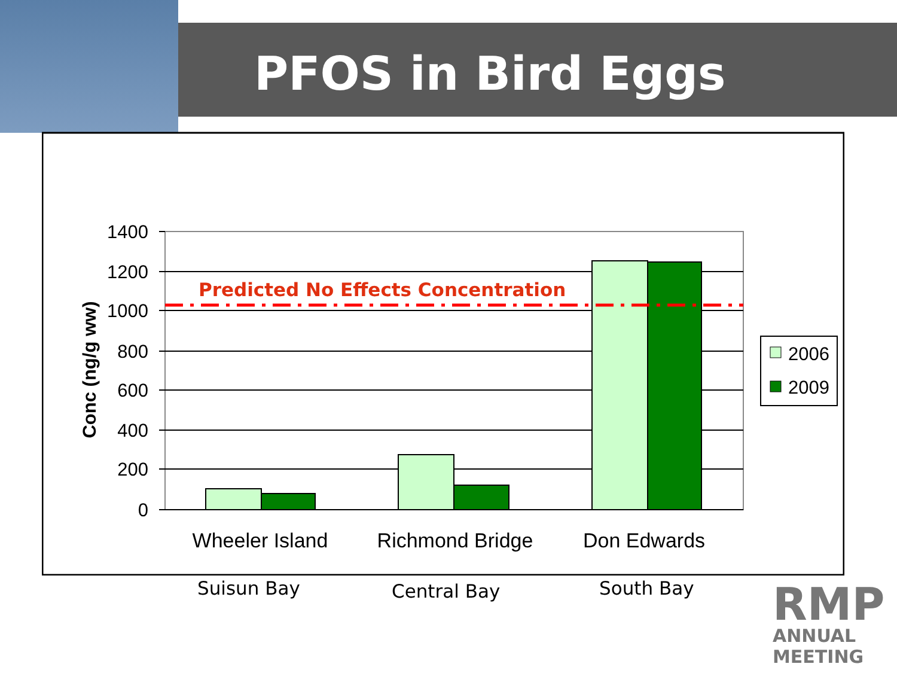PFOS in Bird Eggs
Predicted No Effects Concentration
1400
1200
1000
800
600
400
200
0
Conc (ng/g ww)
Wheeler Island
Richmond Bridge
Don Edwards
2006
2009
Suisun Bay Central Bay South Bay
RMP
ANNUAL
MEETING